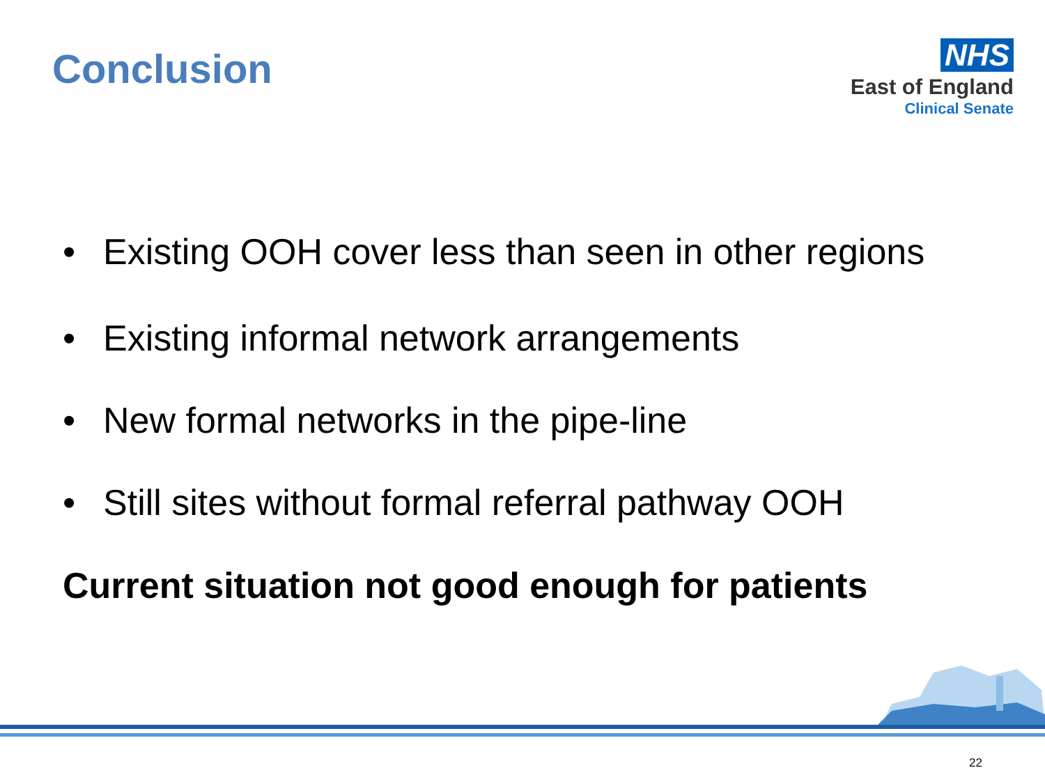Conclusion
NHS
East of England
Clinical Senate
• Existing OOH cover less than seen in other regions
• Existing informal network arrangements
• New formal networks in the pipe-line
• Still sites without formal referral pathway OOH
Current situation not good enough for patients
22